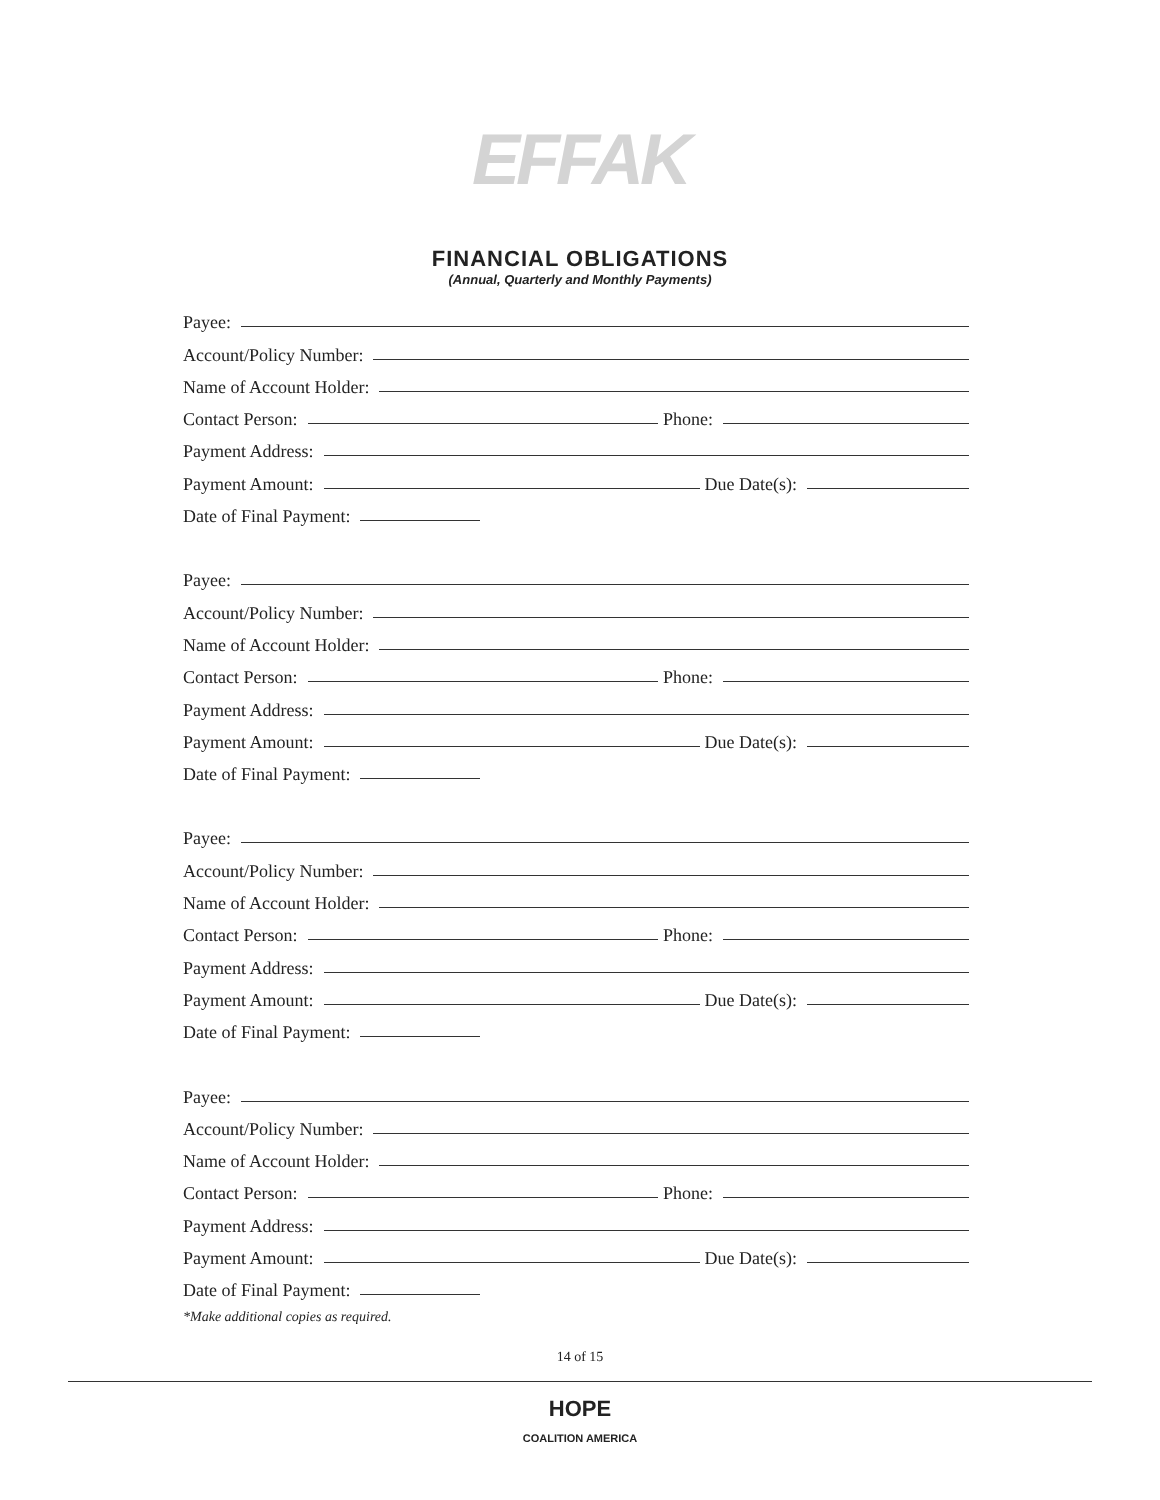EFFAK
FINANCIAL OBLIGATIONS
(Annual, Quarterly and Monthly Payments)
Payee:
Account/Policy Number:
Name of Account Holder:
Contact Person: Phone:
Payment Address:
Payment Amount: Due Date(s):
Date of Final Payment:
Payee:
Account/Policy Number:
Name of Account Holder:
Contact Person: Phone:
Payment Address:
Payment Amount: Due Date(s):
Date of Final Payment:
Payee:
Account/Policy Number:
Name of Account Holder:
Contact Person: Phone:
Payment Address:
Payment Amount: Due Date(s):
Date of Final Payment:
Payee:
Account/Policy Number:
Name of Account Holder:
Contact Person: Phone:
Payment Address:
Payment Amount: Due Date(s):
Date of Final Payment:
*Make additional copies as required.
14 of 15
HOPE
COALITION AMERICA